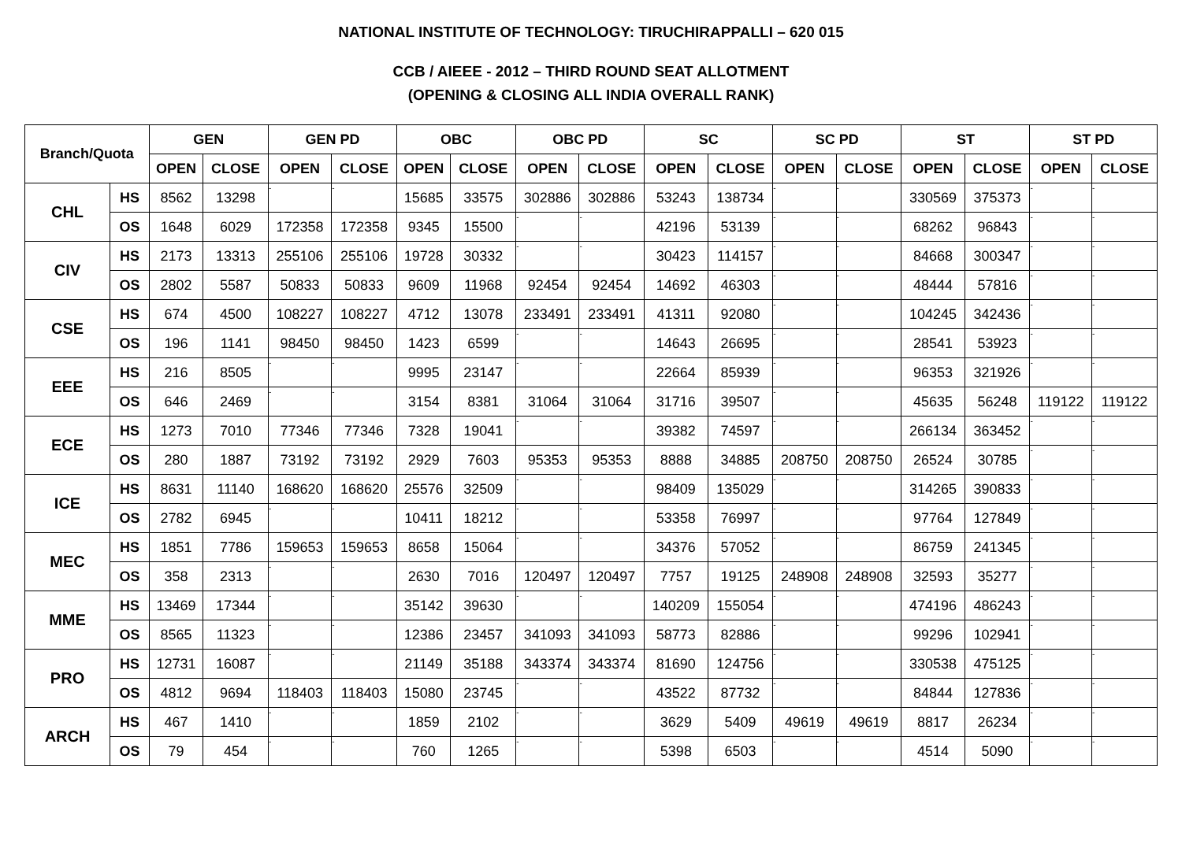NATIONAL INSTITUTE OF TECHNOLOGY: TIRUCHIRAPPALLI – 620 015
CCB / AIEEE - 2012 – THIRD ROUND SEAT ALLOTMENT
(OPENING & CLOSING ALL INDIA OVERALL RANK)
| Branch/Quota | | GEN | | GEN PD | | OBC | | OBC PD | | SC | | SC PD | | ST | | ST PD | |
| --- | --- | --- | --- | --- | --- | --- | --- | --- | --- | --- | --- | --- | --- | --- | --- | --- | --- |
| | | OPEN | CLOSE | OPEN | CLOSE | OPEN | CLOSE | OPEN | CLOSE | OPEN | CLOSE | OPEN | CLOSE | OPEN | CLOSE | OPEN | CLOSE |
| CHL | HS | 8562 | 13298 | - | - | 15685 | 33575 | 302886 | 302886 | 53243 | 138734 | - | - | 330569 | 375373 | - | - |
| | OS | 1648 | 6029 | 172358 | 172358 | 9345 | 15500 | - | - | 42196 | 53139 | - | - | 68262 | 96843 | - | - |
| CIV | HS | 2173 | 13313 | 255106 | 255106 | 19728 | 30332 | - | - | 30423 | 114157 | - | - | 84668 | 300347 | - | - |
| | OS | 2802 | 5587 | 50833 | 50833 | 9609 | 11968 | 92454 | 92454 | 14692 | 46303 | - | - | 48444 | 57816 | - | - |
| CSE | HS | 674 | 4500 | 108227 | 108227 | 4712 | 13078 | 233491 | 233491 | 41311 | 92080 | - | - | 104245 | 342436 | - | - |
| | OS | 196 | 1141 | 98450 | 98450 | 1423 | 6599 | - | - | 14643 | 26695 | - | - | 28541 | 53923 | - | - |
| EEE | HS | 216 | 8505 | - | - | 9995 | 23147 | - | - | 22664 | 85939 | - | - | 96353 | 321926 | - | - |
| | OS | 646 | 2469 | - | - | 3154 | 8381 | 31064 | 31064 | 31716 | 39507 | - | - | 45635 | 56248 | 119122 | 119122 |
| ECE | HS | 1273 | 7010 | 77346 | 77346 | 7328 | 19041 | - | - | 39382 | 74597 | - | - | 266134 | 363452 | - | - |
| | OS | 280 | 1887 | 73192 | 73192 | 2929 | 7603 | 95353 | 95353 | 8888 | 34885 | 208750 | 208750 | 26524 | 30785 | - | - |
| ICE | HS | 8631 | 11140 | 168620 | 168620 | 25576 | 32509 | - | - | 98409 | 135029 | - | - | 314265 | 390833 | - | - |
| | OS | 2782 | 6945 | - | - | 10411 | 18212 | - | - | 53358 | 76997 | - | - | 97764 | 127849 | - | - |
| MEC | HS | 1851 | 7786 | 159653 | 159653 | 8658 | 15064 | - | - | 34376 | 57052 | - | - | 86759 | 241345 | - | - |
| | OS | 358 | 2313 | - | - | 2630 | 7016 | 120497 | 120497 | 7757 | 19125 | 248908 | 248908 | 32593 | 35277 | - | - |
| MME | HS | 13469 | 17344 | - | - | 35142 | 39630 | - | - | 140209 | 155054 | - | - | 474196 | 486243 | - | - |
| | OS | 8565 | 11323 | - | - | 12386 | 23457 | 341093 | 341093 | 58773 | 82886 | - | - | 99296 | 102941 | - | - |
| PRO | HS | 12731 | 16087 | - | - | 21149 | 35188 | 343374 | 343374 | 81690 | 124756 | - | - | 330538 | 475125 | - | - |
| | OS | 4812 | 9694 | 118403 | 118403 | 15080 | 23745 | - | - | 43522 | 87732 | - | - | 84844 | 127836 | - | - |
| ARCH | HS | 467 | 1410 | - | - | 1859 | 2102 | - | - | 3629 | 5409 | 49619 | 49619 | 8817 | 26234 | - | - |
| | OS | 79 | 454 | - | - | 760 | 1265 | - | - | 5398 | 6503 | - | - | 4514 | 5090 | - | - |